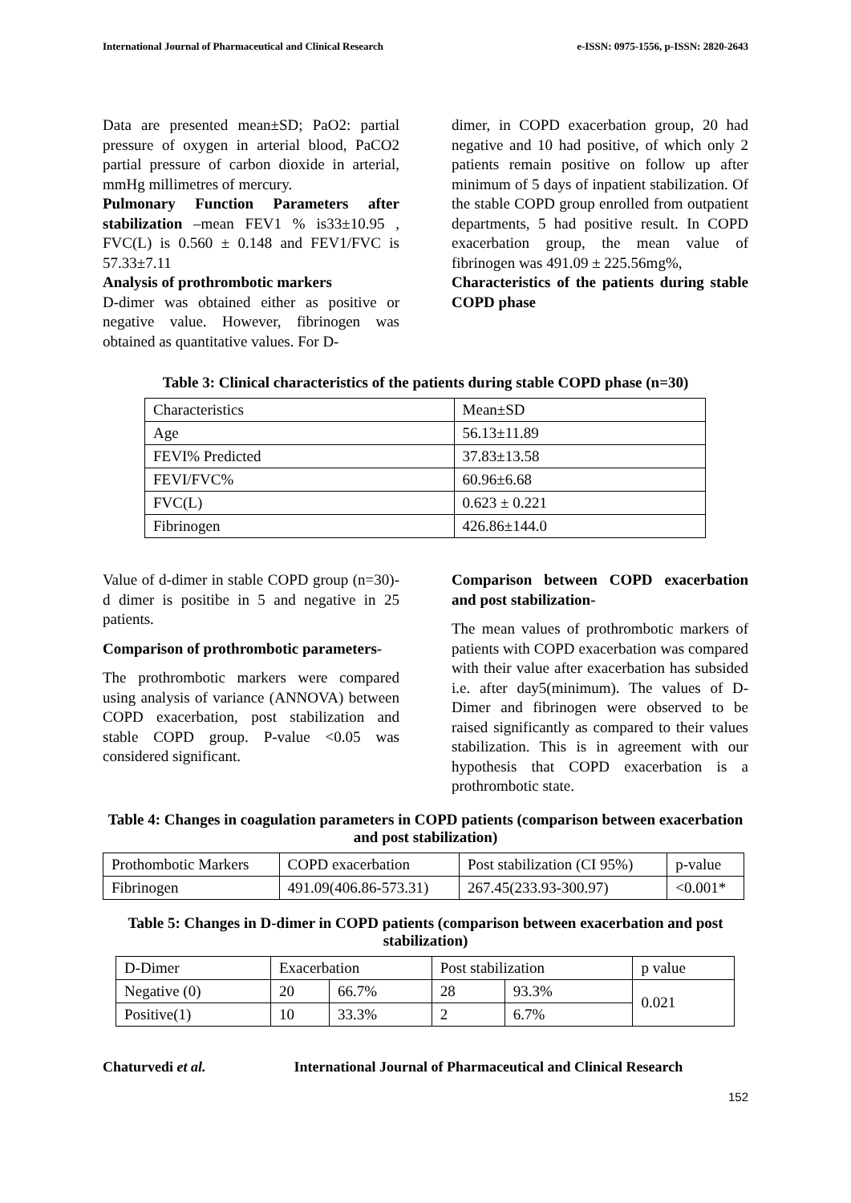International Journal of Pharmaceutical and Clinical Research e-ISSN: 0975-1556, p-ISSN: 2820-2643
Data are presented mean±SD; PaO2: partial pressure of oxygen in arterial blood, PaCO2 partial pressure of carbon dioxide in arterial, mmHg millimetres of mercury.
Pulmonary Function Parameters after stabilization –mean FEV1 % is33±10.95 , FVC(L) is 0.560 ± 0.148 and FEV1/FVC is 57.33±7.11
Analysis of prothrombotic markers
D-dimer was obtained either as positive or negative value. However, fibrinogen was obtained as quantitative values. For D-
dimer, in COPD exacerbation group, 20 had negative and 10 had positive, of which only 2 patients remain positive on follow up after minimum of 5 days of inpatient stabilization. Of the stable COPD group enrolled from outpatient departments, 5 had positive result. In COPD exacerbation group, the mean value of fibrinogen was 491.09 ± 225.56mg%,
Characteristics of the patients during stable COPD phase
Table 3: Clinical characteristics of the patients during stable COPD phase (n=30)
| Characteristics | Mean±SD |
| Age | 56.13±11.89 |
| FEVI% Predicted | 37.83±13.58 |
| FEVI/FVC% | 60.96±6.68 |
| FVC(L) | 0.623 ± 0.221 |
| Fibrinogen | 426.86±144.0 |
Value of d-dimer in stable COPD group (n=30)- d dimer is positibe in 5 and negative in 25 patients.
Comparison of prothrombotic parameters-
The prothrombotic markers were compared using analysis of variance (ANNOVA) between COPD exacerbation, post stabilization and stable COPD group. P-value <0.05 was considered significant.
Comparison between COPD exacerbation and post stabilization-
The mean values of prothrombotic markers of patients with COPD exacerbation was compared with their value after exacerbation has subsided i.e. after day5(minimum). The values of D-Dimer and fibrinogen were observed to be raised significantly as compared to their values stabilization. This is in agreement with our hypothesis that COPD exacerbation is a prothrombotic state.
Table 4: Changes in coagulation parameters in COPD patients (comparison between exacerbation and post stabilization)
| Prothombotic Markers | COPD exacerbation | Post stabilization (CI 95%) | p-value |
| Fibrinogen | 491.09(406.86-573.31) | 267.45(233.93-300.97) | <0.001* |
Table 5: Changes in D-dimer in COPD patients (comparison between exacerbation and post stabilization)
| D-Dimer | Exacerbation | | Post stabilization | | p value |
| Negative (0) | 20 | 66.7% | 28 | 93.3% | 0.021 |
| Positive(1) | 10 | 33.3% | 2 | 6.7% | |
Chaturvedi et al. International Journal of Pharmaceutical and Clinical Research
152